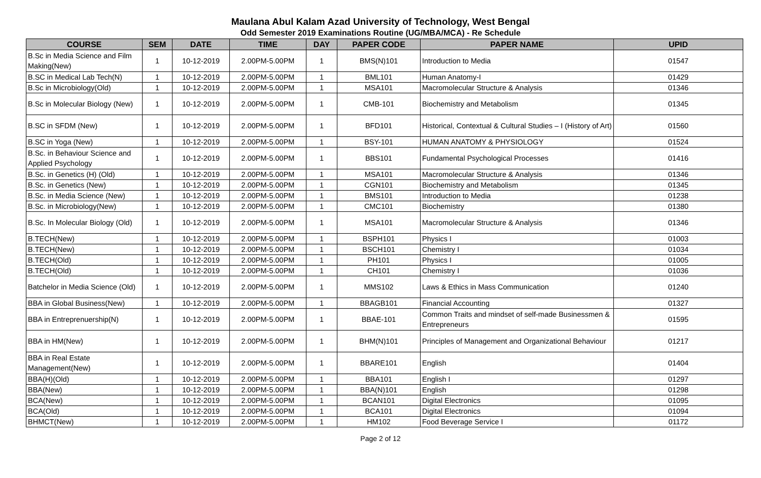Maulana Abul Kalam Azad University of Technology, West Bengal
Odd Semester 2019 Examinations Routine (UG/MBA/MCA) - Re Schedule
| COURSE | SEM | DATE | TIME | DAY | PAPER CODE | PAPER NAME | UPID |
| --- | --- | --- | --- | --- | --- | --- | --- |
| B.Sc in Media Science and Film Making(New) | 1 | 10-12-2019 | 2.00PM-5.00PM | 1 | BMS(N)101 | Introduction to Media | 01547 |
| B.SC in Medical Lab Tech(N) | 1 | 10-12-2019 | 2.00PM-5.00PM | 1 | BML101 | Human Anatomy-I | 01429 |
| B.Sc in Microbiology(Old) | 1 | 10-12-2019 | 2.00PM-5.00PM | 1 | MSA101 | Macromolecular Structure & Analysis | 01346 |
| B.Sc in Molecular Biology (New) | 1 | 10-12-2019 | 2.00PM-5.00PM | 1 | CMB-101 | Biochemistry and Metabolism | 01345 |
| B.SC in SFDM (New) | 1 | 10-12-2019 | 2.00PM-5.00PM | 1 | BFD101 | Historical, Contextual & Cultural Studies – I (History of Art) | 01560 |
| B.SC in Yoga (New) | 1 | 10-12-2019 | 2.00PM-5.00PM | 1 | BSY-101 | HUMAN ANATOMY & PHYSIOLOGY | 01524 |
| B.Sc. in Behaviour Science and Applied Psychology | 1 | 10-12-2019 | 2.00PM-5.00PM | 1 | BBS101 | Fundamental Psychological Processes | 01416 |
| B.Sc. in Genetics (H) (Old) | 1 | 10-12-2019 | 2.00PM-5.00PM | 1 | MSA101 | Macromolecular Structure & Analysis | 01346 |
| B.Sc. in Genetics (New) | 1 | 10-12-2019 | 2.00PM-5.00PM | 1 | CGN101 | Biochemistry and Metabolism | 01345 |
| B.Sc. in Media Science (New) | 1 | 10-12-2019 | 2.00PM-5.00PM | 1 | BMS101 | Introduction to Media | 01238 |
| B.Sc. in Microbiology(New) | 1 | 10-12-2019 | 2.00PM-5.00PM | 1 | CMC101 | Biochemistry | 01380 |
| B.Sc. In Molecular Biology (Old) | 1 | 10-12-2019 | 2.00PM-5.00PM | 1 | MSA101 | Macromolecular Structure & Analysis | 01346 |
| B.TECH(New) | 1 | 10-12-2019 | 2.00PM-5.00PM | 1 | BSPH101 | Physics I | 01003 |
| B.TECH(New) | 1 | 10-12-2019 | 2.00PM-5.00PM | 1 | BSCH101 | Chemistry I | 01034 |
| B.TECH(Old) | 1 | 10-12-2019 | 2.00PM-5.00PM | 1 | PH101 | Physics I | 01005 |
| B.TECH(Old) | 1 | 10-12-2019 | 2.00PM-5.00PM | 1 | CH101 | Chemistry I | 01036 |
| Batchelor in Media Science (Old) | 1 | 10-12-2019 | 2.00PM-5.00PM | 1 | MMS102 | Laws & Ethics in Mass Communication | 01240 |
| BBA in Global Business(New) | 1 | 10-12-2019 | 2.00PM-5.00PM | 1 | BBAGB101 | Financial Accounting | 01327 |
| BBA in Entreprenuership(N) | 1 | 10-12-2019 | 2.00PM-5.00PM | 1 | BBAE-101 | Common Traits and mindset of self-made Businessmen & Entrepreneurs | 01595 |
| BBA in HM(New) | 1 | 10-12-2019 | 2.00PM-5.00PM | 1 | BHM(N)101 | Principles of Management and Organizational Behaviour | 01217 |
| BBA in Real Estate Management(New) | 1 | 10-12-2019 | 2.00PM-5.00PM | 1 | BBARE101 | English | 01404 |
| BBA(H)(Old) | 1 | 10-12-2019 | 2.00PM-5.00PM | 1 | BBA101 | English I | 01297 |
| BBA(New) | 1 | 10-12-2019 | 2.00PM-5.00PM | 1 | BBA(N)101 | English | 01298 |
| BCA(New) | 1 | 10-12-2019 | 2.00PM-5.00PM | 1 | BCAN101 | Digital Electronics | 01095 |
| BCA(Old) | 1 | 10-12-2019 | 2.00PM-5.00PM | 1 | BCA101 | Digital Electronics | 01094 |
| BHMCT(New) | 1 | 10-12-2019 | 2.00PM-5.00PM | 1 | HM102 | Food Beverage Service I | 01172 |
Page 2 of 12